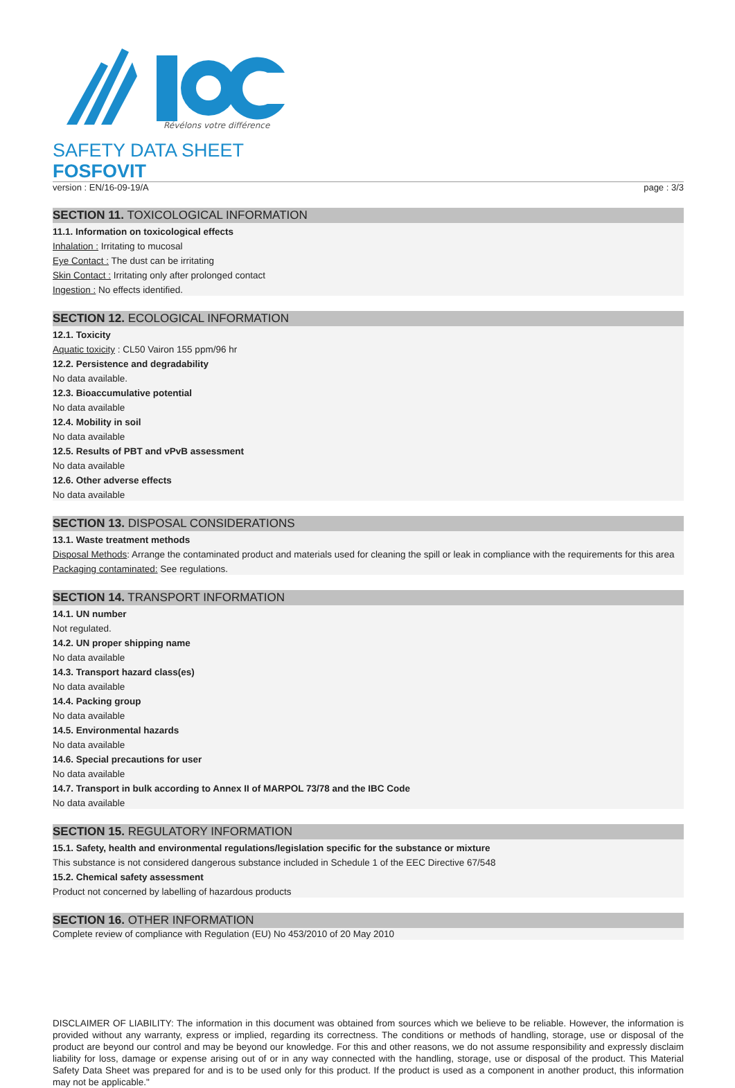Révélons votre différence
SAFETY DATA SHEET
FOSFOVIT
version : EN/16-09-19/A page : 3/3
SECTION 11. TOXICOLOGICAL INFORMATION
11.1. Information on toxicological effects
Inhalation : Irritating to mucosal
Eye Contact : The dust can be irritating
Skin Contact : Irritating only after prolonged contact
Ingestion : No effects identified.
SECTION 12. ECOLOGICAL INFORMATION
12.1. Toxicity
Aquatic toxicity : CL50 Vairon 155 ppm/96 hr
12.2. Persistence and degradability
No data available.
12.3. Bioaccumulative potential
No data available
12.4. Mobility in soil
No data available
12.5. Results of PBT and vPvB assessment
No data available
12.6. Other adverse effects
No data available
SECTION 13. DISPOSAL CONSIDERATIONS
13.1. Waste treatment methods
Disposal Methods: Arrange the contaminated product and materials used for cleaning the spill or leak in compliance with the requirements for this area
Packaging contaminated: See regulations.
SECTION 14. TRANSPORT INFORMATION
14.1. UN number
Not regulated.
14.2. UN proper shipping name
No data available
14.3. Transport hazard class(es)
No data available
14.4. Packing group
No data available
14.5. Environmental hazards
No data available
14.6. Special precautions for user
No data available
14.7. Transport in bulk according to Annex II of MARPOL 73/78 and the IBC Code
No data available
SECTION 15. REGULATORY INFORMATION
15.1. Safety, health and environmental regulations/legislation specific for the substance or mixture
This substance is not considered dangerous substance included in Schedule 1 of the EEC Directive 67/548
15.2. Chemical safety assessment
Product not concerned by labelling of hazardous products
SECTION 16. OTHER INFORMATION
Complete review of compliance with Regulation (EU) No 453/2010 of 20 May 2010
DISCLAIMER OF LIABILITY: The information in this document was obtained from sources which we believe to be reliable. However, the information is provided without any warranty, express or implied, regarding its correctness. The conditions or methods of handling, storage, use or disposal of the product are beyond our control and may be beyond our knowledge. For this and other reasons, we do not assume responsibility and expressly disclaim liability for loss, damage or expense arising out of or in any way connected with the handling, storage, use or disposal of the product. This Material Safety Data Sheet was prepared for and is to be used only for this product. If the product is used as a component in another product, this information may not be applicable."